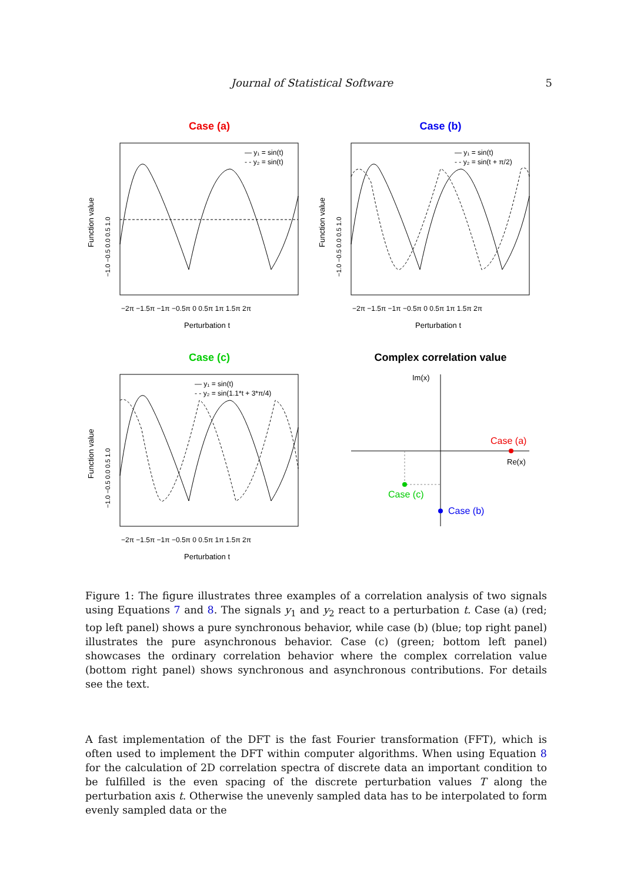Journal of Statistical Software 5
Case (a)
Case (b)
Case (c)
Complex correlation value
Case (a)
Re(x)
Im(x)
Case (c)
Case (b)
— y₁ = sin(t)
- - y₂ = sin(t)
— y₁ = sin(t)
- - y₂ = sin(t + π/2)
— y₁ = sin(t)
- - y₂ = sin(1.1*t + 3*π/4)
−2π −1.5π −1π −0.5π 0 0.5π 1π 1.5π 2π
−2π −1.5π −1π −0.5π 0 0.5π 1π 1.5π 2π
−2π −1.5π −1π −0.5π 0 0.5π 1π 1.5π 2π
Perturbation t
Perturbation t
Perturbation t
Function value
Function value
Function value
−1.0 −0.5 0.0 0.5 1.0
−1.0 −0.5 0.0 0.5 1.0
−1.0 −0.5 0.0 0.5 1.0
Figure 1: The figure illustrates three examples of a correlation analysis of two signals using Equations 7 and 8. The signals y<sub>1</sub> and y<sub>2</sub> react to a perturbation t. Case (a) (red; top left panel) shows a pure synchronous behavior, while case (b) (blue; top right panel) illustrates the pure asynchronous behavior. Case (c) (green; bottom left panel) showcases the ordinary correlation behavior where the complex correlation value (bottom right panel) shows synchronous and asynchronous contributions. For details see the text.
A fast implementation of the DFT is the fast Fourier transformation (FFT), which is often used to implement the DFT within computer algorithms. When using Equation 8 for the calculation of 2D correlation spectra of discrete data an important condition to be fulfilled is the even spacing of the discrete perturbation values T along the perturbation axis t. Otherwise the unevenly sampled data has to be interpolated to form evenly sampled data or the